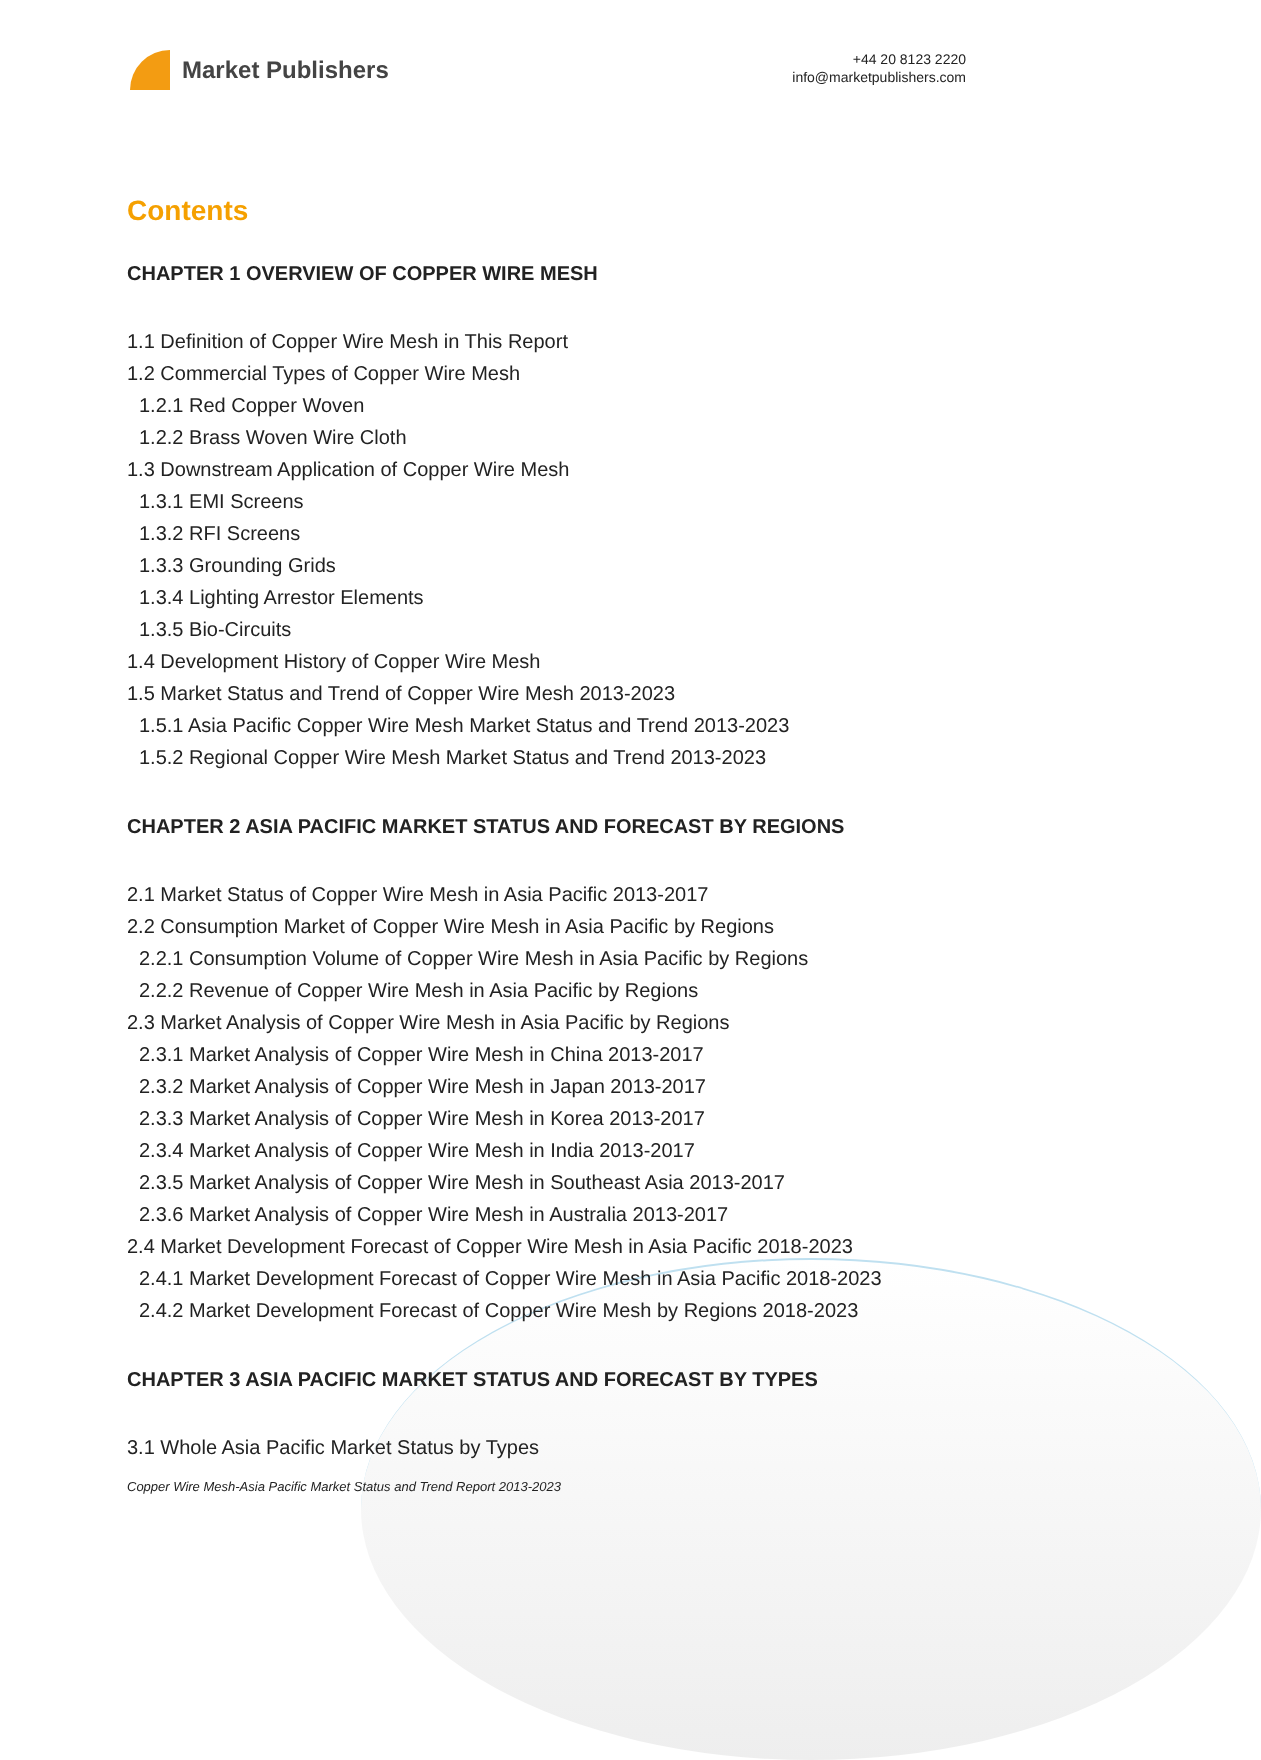Market Publishers
+44 20 8123 2220
info@marketpublishers.com
Contents
CHAPTER 1 OVERVIEW OF COPPER WIRE MESH
1.1 Definition of Copper Wire Mesh in This Report
1.2 Commercial Types of Copper Wire Mesh
1.2.1 Red Copper Woven
1.2.2 Brass Woven Wire Cloth
1.3 Downstream Application of Copper Wire Mesh
1.3.1 EMI Screens
1.3.2 RFI Screens
1.3.3 Grounding Grids
1.3.4 Lighting Arrestor Elements
1.3.5 Bio-Circuits
1.4 Development History of Copper Wire Mesh
1.5 Market Status and Trend of Copper Wire Mesh 2013-2023
1.5.1 Asia Pacific Copper Wire Mesh Market Status and Trend 2013-2023
1.5.2 Regional Copper Wire Mesh Market Status and Trend 2013-2023
CHAPTER 2 ASIA PACIFIC MARKET STATUS AND FORECAST BY REGIONS
2.1 Market Status of Copper Wire Mesh in Asia Pacific 2013-2017
2.2 Consumption Market of Copper Wire Mesh in Asia Pacific by Regions
2.2.1 Consumption Volume of Copper Wire Mesh in Asia Pacific by Regions
2.2.2 Revenue of Copper Wire Mesh in Asia Pacific by Regions
2.3 Market Analysis of Copper Wire Mesh in Asia Pacific by Regions
2.3.1 Market Analysis of Copper Wire Mesh in China 2013-2017
2.3.2 Market Analysis of Copper Wire Mesh in Japan 2013-2017
2.3.3 Market Analysis of Copper Wire Mesh in Korea 2013-2017
2.3.4 Market Analysis of Copper Wire Mesh in India 2013-2017
2.3.5 Market Analysis of Copper Wire Mesh in Southeast Asia 2013-2017
2.3.6 Market Analysis of Copper Wire Mesh in Australia 2013-2017
2.4 Market Development Forecast of Copper Wire Mesh in Asia Pacific 2018-2023
2.4.1 Market Development Forecast of Copper Wire Mesh in Asia Pacific 2018-2023
2.4.2 Market Development Forecast of Copper Wire Mesh by Regions 2018-2023
CHAPTER 3 ASIA PACIFIC MARKET STATUS AND FORECAST BY TYPES
3.1 Whole Asia Pacific Market Status by Types
Copper Wire Mesh-Asia Pacific Market Status and Trend Report 2013-2023